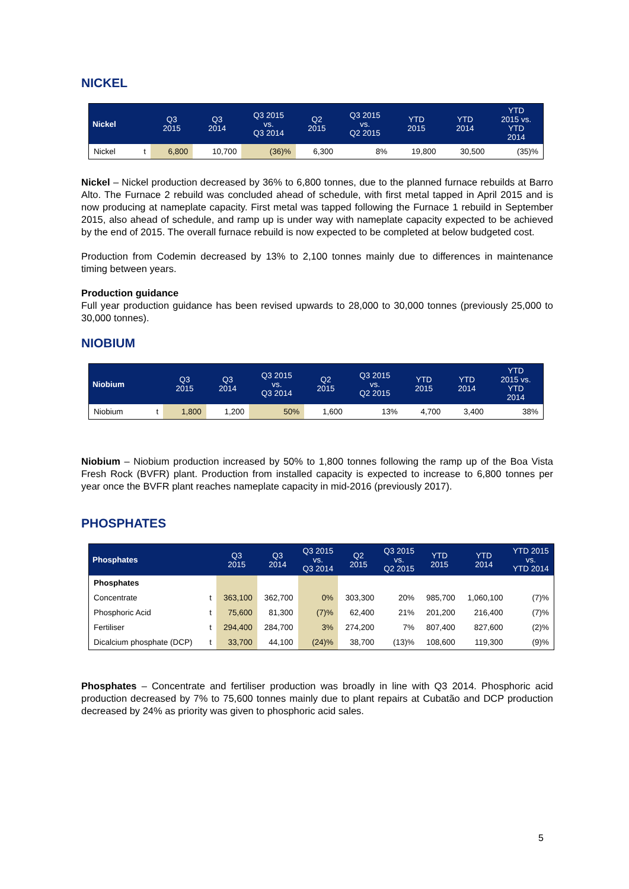NICKEL
| Nickel | | Q3 2015 | Q3 2014 | Q3 2015 vs. Q3 2014 | Q2 2015 | Q3 2015 vs. Q2 2015 | YTD 2015 | YTD 2014 | YTD 2015 vs. YTD 2014 |
| --- | --- | --- | --- | --- | --- | --- | --- | --- | --- |
| Nickel | t | 6,800 | 10,700 | (36)% | 6,300 | 8% | 19,800 | 30,500 | (35)% |
Nickel – Nickel production decreased by 36% to 6,800 tonnes, due to the planned furnace rebuilds at Barro Alto. The Furnace 2 rebuild was concluded ahead of schedule, with first metal tapped in April 2015 and is now producing at nameplate capacity. First metal was tapped following the Furnace 1 rebuild in September 2015, also ahead of schedule, and ramp up is under way with nameplate capacity expected to be achieved by the end of 2015. The overall furnace rebuild is now expected to be completed at below budgeted cost.
Production from Codemin decreased by 13% to 2,100 tonnes mainly due to differences in maintenance timing between years.
Production guidance
Full year production guidance has been revised upwards to 28,000 to 30,000 tonnes (previously 25,000 to 30,000 tonnes).
NIOBIUM
| Niobium | | Q3 2015 | Q3 2014 | Q3 2015 vs. Q3 2014 | Q2 2015 | Q3 2015 vs. Q2 2015 | YTD 2015 | YTD 2014 | YTD 2015 vs. YTD 2014 |
| --- | --- | --- | --- | --- | --- | --- | --- | --- | --- |
| Niobium | t | 1,800 | 1,200 | 50% | 1,600 | 13% | 4,700 | 3,400 | 38% |
Niobium – Niobium production increased by 50% to 1,800 tonnes following the ramp up of the Boa Vista Fresh Rock (BVFR) plant. Production from installed capacity is expected to increase to 6,800 tonnes per year once the BVFR plant reaches nameplate capacity in mid-2016 (previously 2017).
PHOSPHATES
| Phosphates | | Q3 2015 | Q3 2014 | Q3 2015 vs. Q3 2014 | Q2 2015 | Q3 2015 vs. Q2 2015 | YTD 2015 | YTD 2014 | YTD 2015 vs. YTD 2014 |
| --- | --- | --- | --- | --- | --- | --- | --- | --- | --- |
| Phosphates | | | | | | | | | |
| Concentrate | t | 363,100 | 362,700 | 0% | 303,300 | 20% | 985,700 | 1,060,100 | (7)% |
| Phosphoric Acid | t | 75,600 | 81,300 | (7)% | 62,400 | 21% | 201,200 | 216,400 | (7)% |
| Fertiliser | t | 294,400 | 284,700 | 3% | 274,200 | 7% | 807,400 | 827,600 | (2)% |
| Dicalcium phosphate (DCP) | t | 33,700 | 44,100 | (24)% | 38,700 | (13)% | 108,600 | 119,300 | (9)% |
Phosphates – Concentrate and fertiliser production was broadly in line with Q3 2014. Phosphoric acid production decreased by 7% to 75,600 tonnes mainly due to plant repairs at Cubatão and DCP production decreased by 24% as priority was given to phosphoric acid sales.
5